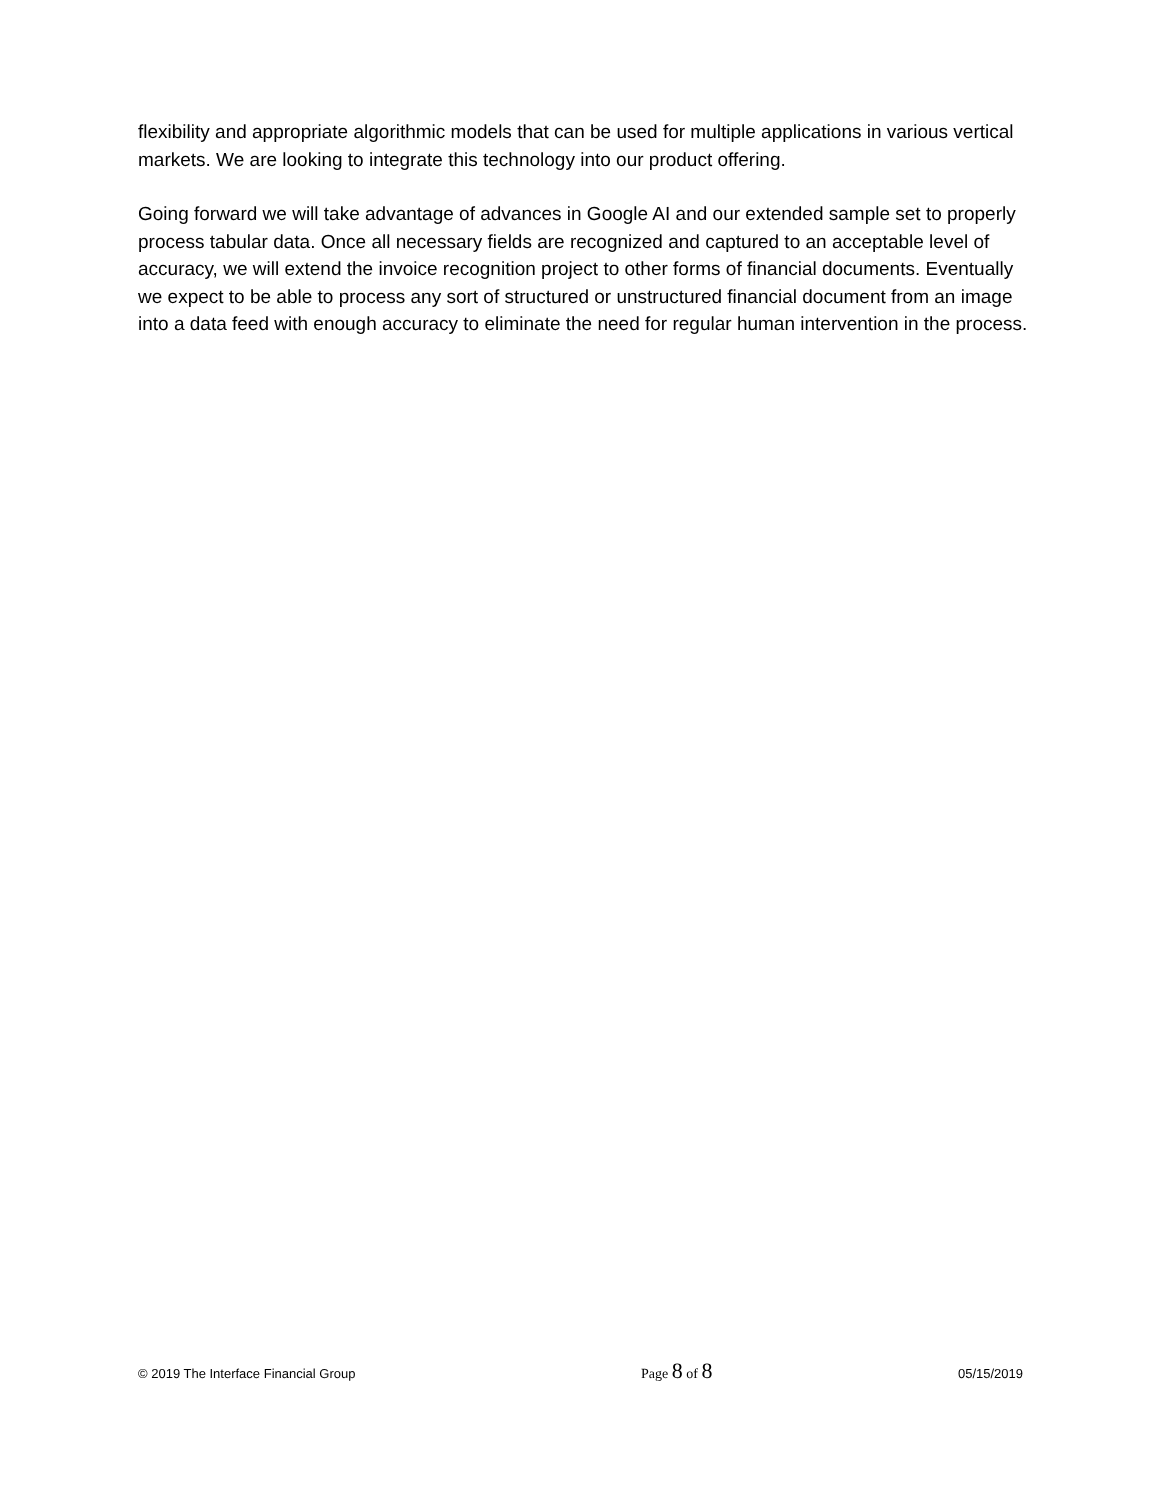flexibility and appropriate algorithmic models that can be used for multiple applications in various vertical markets. We are looking to integrate this technology into our product offering.
Going forward we will take advantage of advances in Google AI and our extended sample set to properly process tabular data. Once all necessary fields are recognized and captured to an acceptable level of accuracy, we will extend the invoice recognition project to other forms of financial documents. Eventually we expect to be able to process any sort of structured or unstructured financial document from an image into a data feed with enough accuracy to eliminate the need for regular human intervention in the process.
© 2019 The Interface Financial Group
Page 8 of 8
05/15/2019